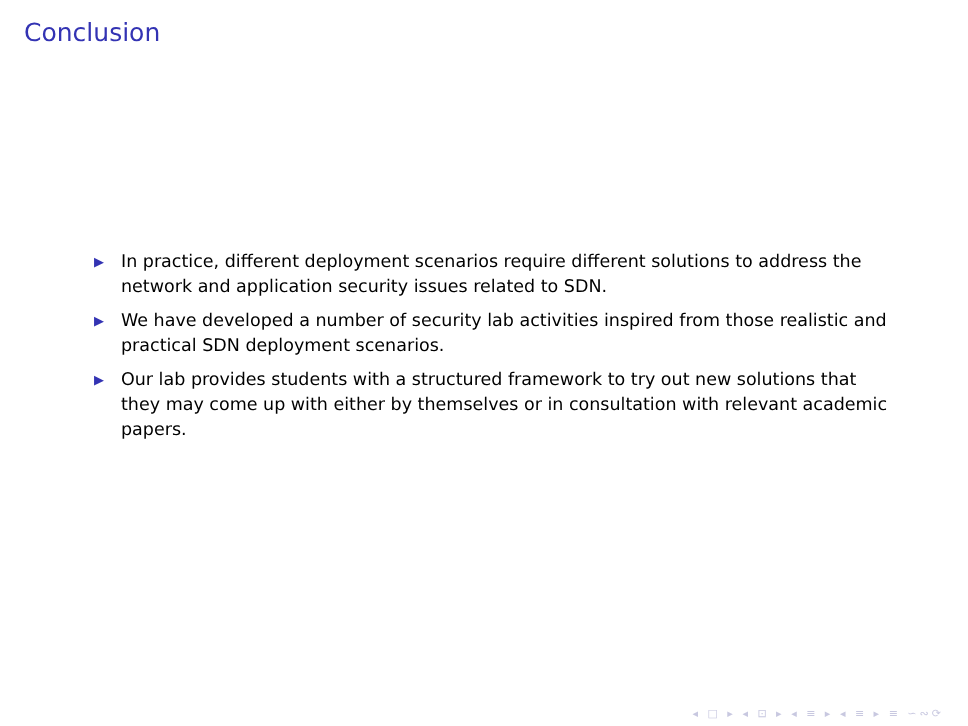Conclusion
▶ In practice, different deployment scenarios require different solutions to address the network and application security issues related to SDN.
▶ We have developed a number of security lab activities inspired from those realistic and practical SDN deployment scenarios.
▶ Our lab provides students with a structured framework to try out new solutions that they may come up with either by themselves or in consultation with relevant academic papers.
◂ □ ▸ ◂ ⊡ ▸ ◂ ≡ ▸ ◂ ≡ ▸ ≡ ∽∾⟳